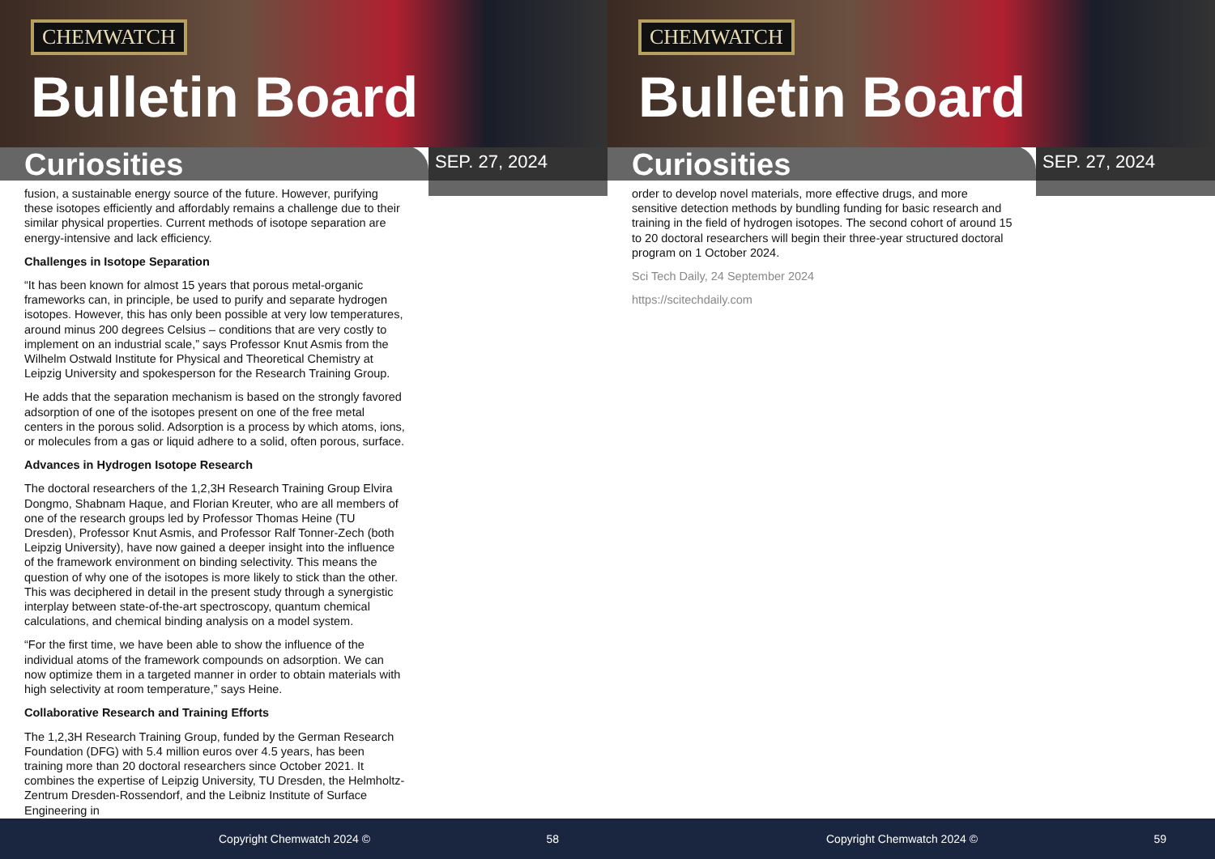CHEMWATCH
Bulletin Board
Curiosities
SEP. 27, 2024
fusion, a sustainable energy source of the future. However, purifying these isotopes efficiently and affordably remains a challenge due to their similar physical properties. Current methods of isotope separation are energy-intensive and lack efficiency.
Challenges in Isotope Separation
“It has been known for almost 15 years that porous metal-organic frameworks can, in principle, be used to purify and separate hydrogen isotopes. However, this has only been possible at very low temperatures, around minus 200 degrees Celsius – conditions that are very costly to implement on an industrial scale,” says Professor Knut Asmis from the Wilhelm Ostwald Institute for Physical and Theoretical Chemistry at Leipzig University and spokesperson for the Research Training Group.
He adds that the separation mechanism is based on the strongly favored adsorption of one of the isotopes present on one of the free metal centers in the porous solid. Adsorption is a process by which atoms, ions, or molecules from a gas or liquid adhere to a solid, often porous, surface.
Advances in Hydrogen Isotope Research
The doctoral researchers of the 1,2,3H Research Training Group Elvira Dongmo, Shabnam Haque, and Florian Kreuter, who are all members of one of the research groups led by Professor Thomas Heine (TU Dresden), Professor Knut Asmis, and Professor Ralf Tonner-Zech (both Leipzig University), have now gained a deeper insight into the influence of the framework environment on binding selectivity. This means the question of why one of the isotopes is more likely to stick than the other. This was deciphered in detail in the present study through a synergistic interplay between state-of-the-art spectroscopy, quantum chemical calculations, and chemical binding analysis on a model system.
“For the first time, we have been able to show the influence of the individual atoms of the framework compounds on adsorption. We can now optimize them in a targeted manner in order to obtain materials with high selectivity at room temperature,” says Heine.
Collaborative Research and Training Efforts
The 1,2,3H Research Training Group, funded by the German Research Foundation (DFG) with 5.4 million euros over 4.5 years, has been training more than 20 doctoral researchers since October 2021. It combines the expertise of Leipzig University, TU Dresden, the Helmholtz-Zentrum Dresden-Rossendorf, and the Leibniz Institute of Surface Engineering in
Copyright Chemwatch 2024 © 58
CHEMWATCH
Bulletin Board
Curiosities
SEP. 27, 2024
order to develop novel materials, more effective drugs, and more sensitive detection methods by bundling funding for basic research and training in the field of hydrogen isotopes. The second cohort of around 15 to 20 doctoral researchers will begin their three-year structured doctoral program on 1 October 2024.
Sci Tech Daily, 24 September 2024
https://scitechdaily.com
Copyright Chemwatch 2024 © 59